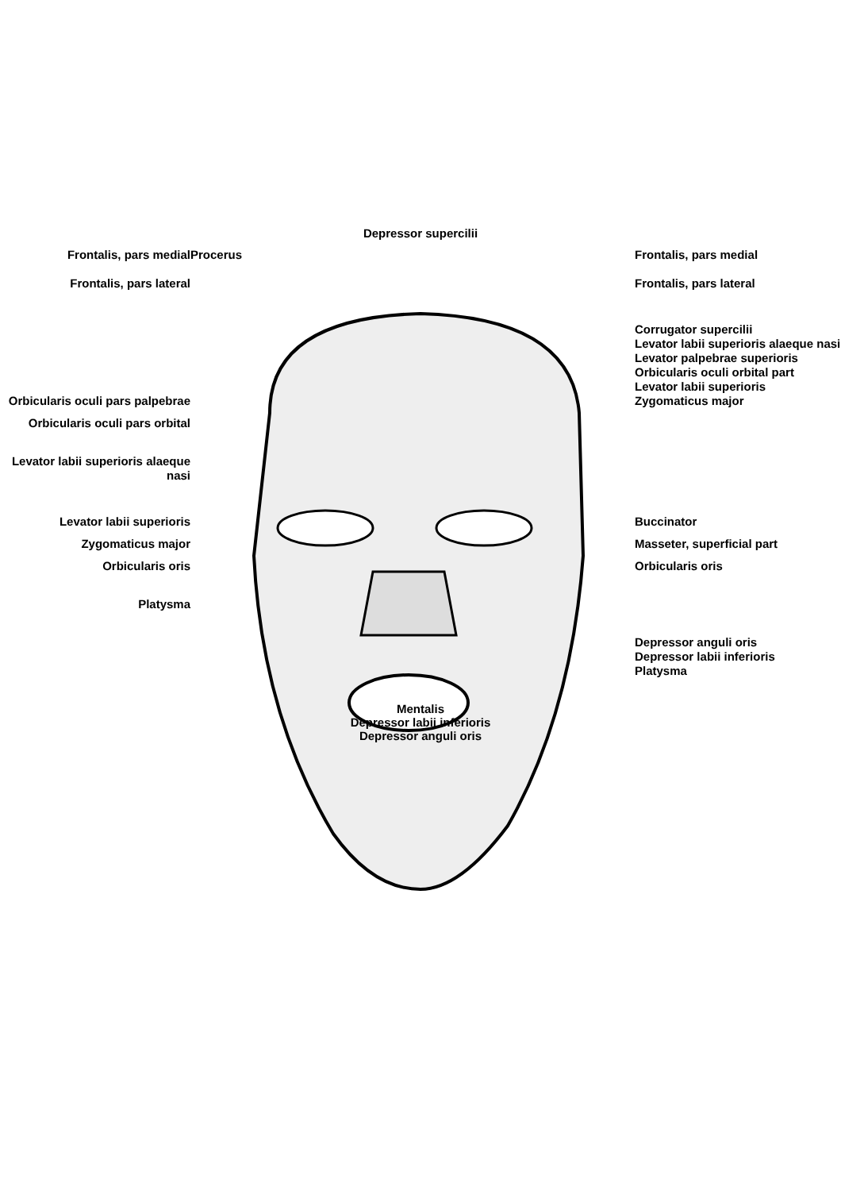Depressor supercilii
Frontalis, pars medial Procerus Frontalis, pars medial
Frontalis, pars lateral Frontalis, pars lateral
Corrugator supercilii
Levator labii superioris alaeque nasi
Levator palpebrae superioris
Orbicularis oculi orbital part
Levator labii superioris
Orbicularis oculi pars palpebrae
Zygomaticus major
Orbicularis oculi pars orbital
Levator labii superioris alaeque nasi
Levator labii superioris Buccinator
Zygomaticus major Masseter, superficial part
Orbicularis oris Orbicularis oris
Platysma
Depressor anguli oris
Depressor labii inferioris
Platysma
Mentalis
Depressor labii inferioris
Depressor anguli oris